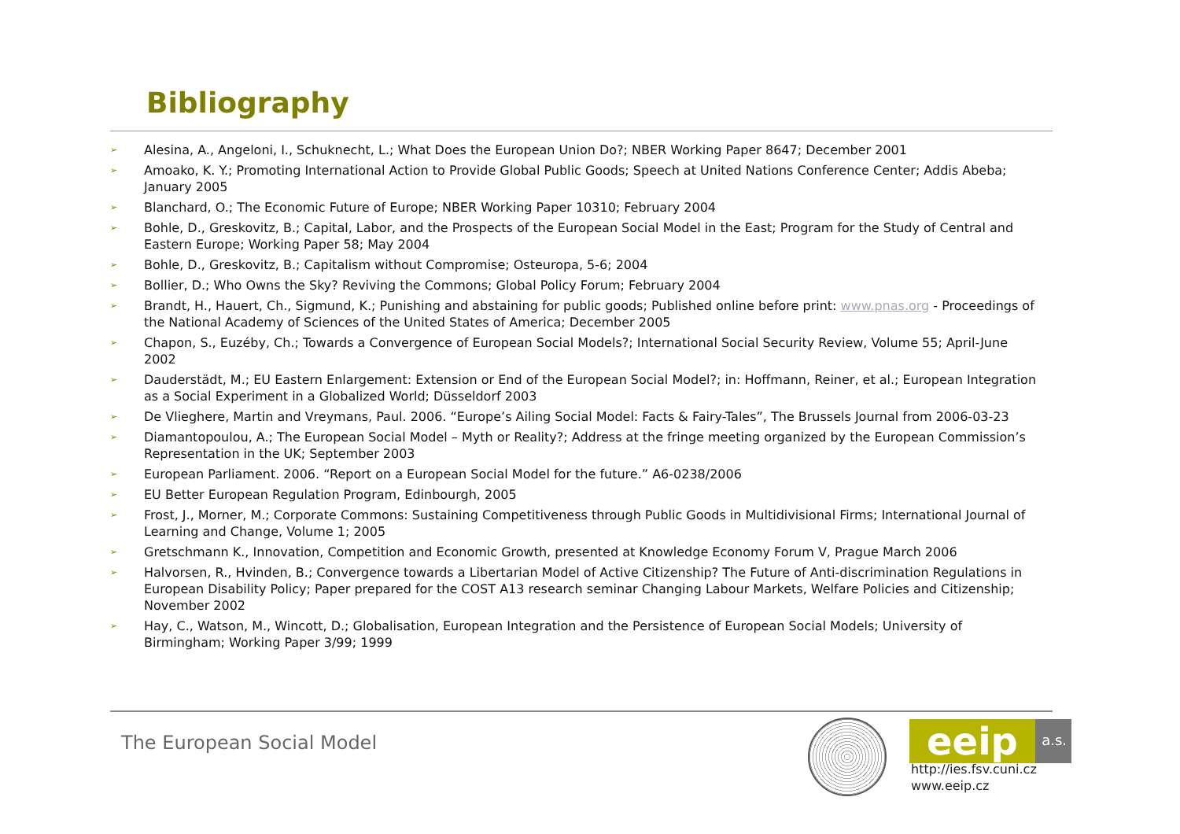Bibliography
➢ Alesina, A., Angeloni, I., Schuknecht, L.; What Does the European Union Do?; NBER Working Paper 8647; December 2001
➢ Amoako, K. Y.; Promoting International Action to Provide Global Public Goods; Speech at United Nations Conference Center; Addis Abeba; January 2005
➢ Blanchard, O.; The Economic Future of Europe; NBER Working Paper 10310; February 2004
➢ Bohle, D., Greskovitz, B.; Capital, Labor, and the Prospects of the European Social Model in the East; Program for the Study of Central and Eastern Europe; Working Paper 58; May 2004
➢ Bohle, D., Greskovitz, B.; Capitalism without Compromise; Osteuropa, 5-6; 2004
➢ Bollier, D.; Who Owns the Sky? Reviving the Commons; Global Policy Forum; February 2004
➢ Brandt, H., Hauert, Ch., Sigmund, K.; Punishing and abstaining for public goods; Published online before print: www.pnas.org - Proceedings of the National Academy of Sciences of the United States of America; December 2005
➢ Chapon, S., Euzéby, Ch.; Towards a Convergence of European Social Models?; International Social Security Review, Volume 55; April-June 2002
➢ Dauderstädt, M.; EU Eastern Enlargement: Extension or End of the European Social Model?; in: Hoffmann, Reiner, et al.; European Integration as a Social Experiment in a Globalized World; Düsseldorf 2003
➢ De Vlieghere, Martin and Vreymans, Paul. 2006. “Europe’s Ailing Social Model: Facts & Fairy-Tales”, The Brussels Journal from 2006-03-23
➢ Diamantopoulou, A.; The European Social Model – Myth or Reality?; Address at the fringe meeting organized by the European Commission’s Representation in the UK; September 2003
➢ European Parliament. 2006. “Report on a European Social Model for the future.” A6-0238/2006
➢ EU Better European Regulation Program, Edinbourgh, 2005
➢ Frost, J., Morner, M.; Corporate Commons: Sustaining Competitiveness through Public Goods in Multidivisional Firms; International Journal of Learning and Change, Volume 1; 2005
➢ Gretschmann K., Innovation, Competition and Economic Growth, presented at Knowledge Economy Forum V, Prague March 2006
➢ Halvorsen, R., Hvinden, B.; Convergence towards a Libertarian Model of Active Citizenship? The Future of Anti-discrimination Regulations in European Disability Policy; Paper prepared for the COST A13 research seminar Changing Labour Markets, Welfare Policies and Citizenship; November 2002
➢ Hay, C., Watson, M., Wincott, D.; Globalisation, European Integration and the Persistence of European Social Models; University of Birmingham; Working Paper 3/99; 1999
The European Social Model
eeip a.s.
http://ies.fsv.cuni.cz
www.eeip.cz